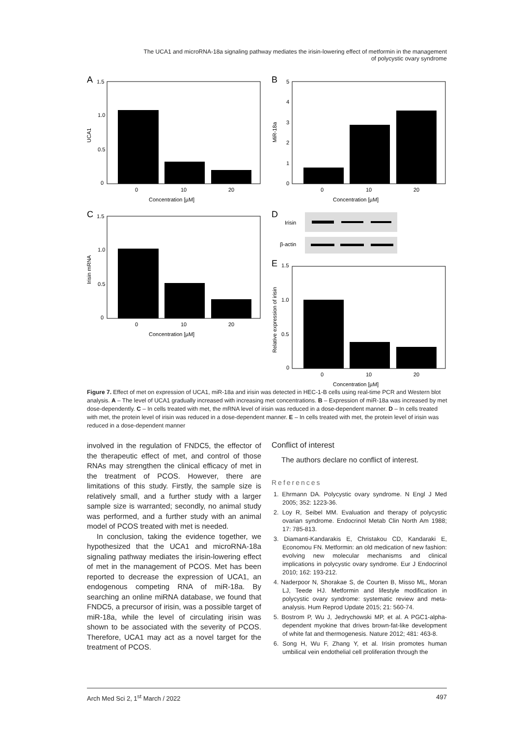The UCA1 and microRNA-18a signaling pathway mediates the irisin-lowering effect of metformin in the management of polycystic ovary syndrome
A
1.5
1.0
0.5
0
0
10
20
Concentration [µM]
UCA1
B
5
4
3
2
1
0
0
10
20
Concentration [µM]
MiR-18a
C
1.5
1.0
0.5
0
0
10
20
Concentration [µM]
Irisin mRNA
D
Irisin
β-actin
E
1.5
1.0
0.5
0
0
10
20
Concentration [µM]
Relative expression of irisin
Figure 7. Effect of met on expression of UCA1, miR-18a and irisin was detected in HEC-1-B cells using real-time PCR and Western blot analysis. A – The level of UCA1 gradually increased with increasing met concentrations. B – Expression of miR-18a was increased by met dose-dependently. C – In cells treated with met, the mRNA level of irisin was reduced in a dose-dependent manner. D – In cells treated with met, the protein level of irisin was reduced in a dose-dependent manner. E – In cells treated with met, the protein level of irisin was reduced in a dose-dependent manner
involved in the regulation of FNDC5, the effector of the therapeutic effect of met, and control of those RNAs may strengthen the clinical efficacy of met in the treatment of PCOS. However, there are limitations of this study. Firstly, the sample size is relatively small, and a further study with a larger sample size is warranted; secondly, no animal study was performed, and a further study with an animal model of PCOS treated with met is needed.
In conclusion, taking the evidence together, we hypothesized that the UCA1 and microRNA-18a signaling pathway mediates the irisin-lowering effect of met in the management of PCOS. Met has been reported to decrease the expression of UCA1, an endogenous competing RNA of miR-18a. By searching an online miRNA database, we found that FNDC5, a precursor of irisin, was a possible target of miR-18a, while the level of circulating irisin was shown to be associated with the severity of PCOS. Therefore, UCA1 may act as a novel target for the treatment of PCOS.
Conflict of interest
The authors declare no conflict of interest.
References
1. Ehrmann DA. Polycystic ovary syndrome. N Engl J Med 2005; 352: 1223-36.
2. Loy R, Seibel MM. Evaluation and therapy of polycystic ovarian syndrome. Endocrinol Metab Clin North Am 1988; 17: 785-813.
3. Diamanti-Kandarakis E, Christakou CD, Kandaraki E, Economou FN. Metformin: an old medication of new fashion: evolving new molecular mechanisms and clinical implications in polycystic ovary syndrome. Eur J Endocrinol 2010; 162: 193-212.
4. Naderpoor N, Shorakae S, de Courten B, Misso ML, Moran LJ, Teede HJ. Metformin and lifestyle modification in polycystic ovary syndrome: systematic review and meta-analysis. Hum Reprod Update 2015; 21: 560-74.
5. Bostrom P, Wu J, Jedrychowski MP, et al. A PGC1-alpha-dependent myokine that drives brown-fat-like development of white fat and thermogenesis. Nature 2012; 481: 463-8.
6. Song H, Wu F, Zhang Y, et al. Irisin promotes human umbilical vein endothelial cell proliferation through the
Arch Med Sci 2, 1<sup>st</sup> March / 2022 497